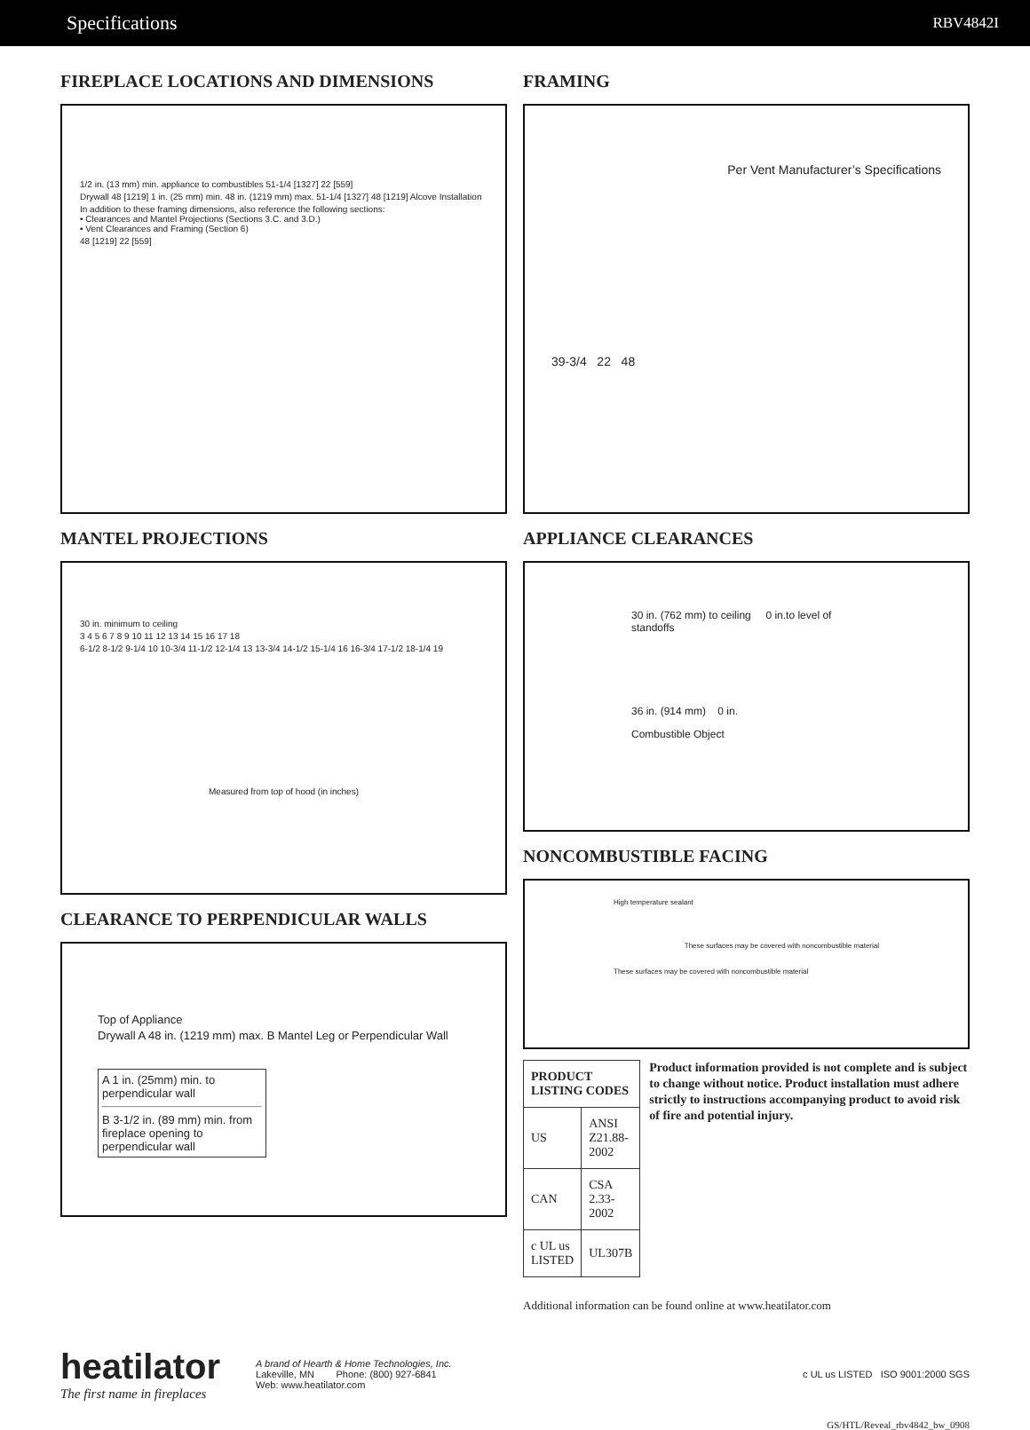Specifications RBV4842I
FIREPLACE LOCATIONS AND DIMENSIONS
1/2 in. (13 mm) min. appliance to combustibles 51-1/4 [1327] 22 [559]
Drywall 48 [1219] 1 in. (25 mm) min. 48 in. (1219 mm) max. 51-1/4 [1327] 48 [1219] Alcove Installation
In addition to these framing dimensions, also reference the following sections:
• Clearances and Mantel Projections (Sections 3.C. and 3.D.)
• Vent Clearances and Framing (Section 6)
48 [1219] 22 [559]
MANTEL PROJECTIONS
30 in. minimum to ceiling
3 4 5 6 7 8 9 10 11 12 13 14 15 16 17 18
6-1/2 8-1/2 9-1/4 10 10-3/4 11-1/2 12-1/4 13 13-3/4 14-1/2 15-1/4 16 16-3/4 17-1/2 18-1/4 19
Measured from top of hood (in inches)
CLEARANCE TO PERPENDICULAR WALLS
Top of Appliance
Drywall A 48 in. (1219 mm) max. B Mantel Leg or Perpendicular Wall
A 1 in. (25mm) min. to perpendicular wall
B 3-1/2 in. (89 mm) min. from fireplace opening to perpendicular wall
FRAMING
Per Vent Manufacturer’s Specifications
39-3/4 22 48
APPLIANCE CLEARANCES
30 in. (762 mm) to ceiling 0 in.to level of standoffs
36 in. (914 mm) 0 in.
Combustible Object
NONCOMBUSTIBLE FACING
High temperature sealant
These surfaces may be covered with noncombustible material
These surfaces may be covered with noncombustible material
| PRODUCT LISTING CODES | |
| --- | --- |
| US | ANSI Z21.88-2002 |
| CAN | CSA 2.33-2002 |
| c UL us LISTED | UL307B |
Product information provided is not complete and is subject to change without notice. Product installation must adhere strictly to instructions accompanying product to avoid risk of fire and potential injury.
Additional information can be found online at www.heatilator.com
heatilator
The first name in fireplaces
A brand of Hearth & Home Technologies, Inc.
Lakeville, MN Phone: (800) 927-6841
Web: www.heatilator.com
c UL us LISTED ISO 9001:2000 SGS
GS/HTL/Reveal_rbv4842_bw_0908